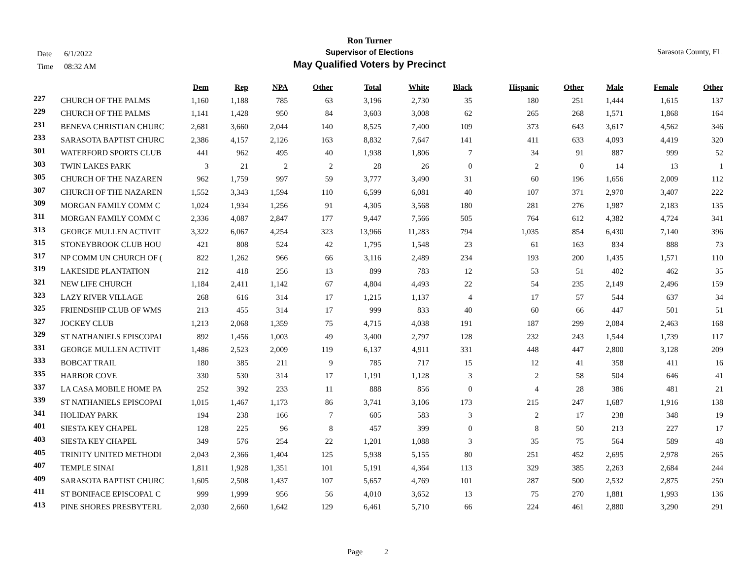Ron Turner
Supervisor of Elections
May Qualified Voters by Precinct
Date 6/1/2022
Time 08:32 AM
Sarasota County, FL
| | | Dem | Rep | NPA | Other | Total | White | Black | Hispanic | Other | Male | Female | Other |
| --- | --- | --- | --- | --- | --- | --- | --- | --- | --- | --- | --- | --- | --- |
| 227 | CHURCH OF THE PALMS | 1,160 | 1,188 | 785 | 63 | 3,196 | 2,730 | 35 | 180 | 251 | 1,444 | 1,615 | 137 |
| 229 | CHURCH OF THE PALMS | 1,141 | 1,428 | 950 | 84 | 3,603 | 3,008 | 62 | 265 | 268 | 1,571 | 1,868 | 164 |
| 231 | BENEVA CHRISTIAN CHURC | 2,681 | 3,660 | 2,044 | 140 | 8,525 | 7,400 | 109 | 373 | 643 | 3,617 | 4,562 | 346 |
| 233 | SARASOTA BAPTIST CHURC | 2,386 | 4,157 | 2,126 | 163 | 8,832 | 7,647 | 141 | 411 | 633 | 4,093 | 4,419 | 320 |
| 301 | WATERFORD SPORTS CLUB | 441 | 962 | 495 | 40 | 1,938 | 1,806 | 7 | 34 | 91 | 887 | 999 | 52 |
| 303 | TWIN LAKES PARK | 3 | 21 | 2 | 2 | 28 | 26 | 0 | 2 | 0 | 14 | 13 | 1 |
| 305 | CHURCH OF THE NAZAREN | 962 | 1,759 | 997 | 59 | 3,777 | 3,490 | 31 | 60 | 196 | 1,656 | 2,009 | 112 |
| 307 | CHURCH OF THE NAZAREN | 1,552 | 3,343 | 1,594 | 110 | 6,599 | 6,081 | 40 | 107 | 371 | 2,970 | 3,407 | 222 |
| 309 | MORGAN FAMILY COMM C | 1,024 | 1,934 | 1,256 | 91 | 4,305 | 3,568 | 180 | 281 | 276 | 1,987 | 2,183 | 135 |
| 311 | MORGAN FAMILY COMM C | 2,336 | 4,087 | 2,847 | 177 | 9,447 | 7,566 | 505 | 764 | 612 | 4,382 | 4,724 | 341 |
| 313 | GEORGE MULLEN ACTIVIT | 3,322 | 6,067 | 4,254 | 323 | 13,966 | 11,283 | 794 | 1,035 | 854 | 6,430 | 7,140 | 396 |
| 315 | STONEYBROOK CLUB HOU | 421 | 808 | 524 | 42 | 1,795 | 1,548 | 23 | 61 | 163 | 834 | 888 | 73 |
| 317 | NP COMM UN CHURCH OF ( | 822 | 1,262 | 966 | 66 | 3,116 | 2,489 | 234 | 193 | 200 | 1,435 | 1,571 | 110 |
| 319 | LAKESIDE PLANTATION | 212 | 418 | 256 | 13 | 899 | 783 | 12 | 53 | 51 | 402 | 462 | 35 |
| 321 | NEW LIFE CHURCH | 1,184 | 2,411 | 1,142 | 67 | 4,804 | 4,493 | 22 | 54 | 235 | 2,149 | 2,496 | 159 |
| 323 | LAZY RIVER VILLAGE | 268 | 616 | 314 | 17 | 1,215 | 1,137 | 4 | 17 | 57 | 544 | 637 | 34 |
| 325 | FRIENDSHIP CLUB OF WMS | 213 | 455 | 314 | 17 | 999 | 833 | 40 | 60 | 66 | 447 | 501 | 51 |
| 327 | JOCKEY CLUB | 1,213 | 2,068 | 1,359 | 75 | 4,715 | 4,038 | 191 | 187 | 299 | 2,084 | 2,463 | 168 |
| 329 | ST NATHANIELS EPISCOPAI | 892 | 1,456 | 1,003 | 49 | 3,400 | 2,797 | 128 | 232 | 243 | 1,544 | 1,739 | 117 |
| 331 | GEORGE MULLEN ACTIVIT | 1,486 | 2,523 | 2,009 | 119 | 6,137 | 4,911 | 331 | 448 | 447 | 2,800 | 3,128 | 209 |
| 333 | BOBCAT TRAIL | 180 | 385 | 211 | 9 | 785 | 717 | 15 | 12 | 41 | 358 | 411 | 16 |
| 335 | HARBOR COVE | 330 | 530 | 314 | 17 | 1,191 | 1,128 | 3 | 2 | 58 | 504 | 646 | 41 |
| 337 | LA CASA MOBILE HOME PA | 252 | 392 | 233 | 11 | 888 | 856 | 0 | 4 | 28 | 386 | 481 | 21 |
| 339 | ST NATHANIELS EPISCOPAI | 1,015 | 1,467 | 1,173 | 86 | 3,741 | 3,106 | 173 | 215 | 247 | 1,687 | 1,916 | 138 |
| 341 | HOLIDAY PARK | 194 | 238 | 166 | 7 | 605 | 583 | 3 | 2 | 17 | 238 | 348 | 19 |
| 401 | SIESTA KEY CHAPEL | 128 | 225 | 96 | 8 | 457 | 399 | 0 | 8 | 50 | 213 | 227 | 17 |
| 403 | SIESTA KEY CHAPEL | 349 | 576 | 254 | 22 | 1,201 | 1,088 | 3 | 35 | 75 | 564 | 589 | 48 |
| 405 | TRINITY UNITED METHODI | 2,043 | 2,366 | 1,404 | 125 | 5,938 | 5,155 | 80 | 251 | 452 | 2,695 | 2,978 | 265 |
| 407 | TEMPLE SINAI | 1,811 | 1,928 | 1,351 | 101 | 5,191 | 4,364 | 113 | 329 | 385 | 2,263 | 2,684 | 244 |
| 409 | SARASOTA BAPTIST CHURC | 1,605 | 2,508 | 1,437 | 107 | 5,657 | 4,769 | 101 | 287 | 500 | 2,532 | 2,875 | 250 |
| 411 | ST BONIFACE EPISCOPAL C | 999 | 1,999 | 956 | 56 | 4,010 | 3,652 | 13 | 75 | 270 | 1,881 | 1,993 | 136 |
| 413 | PINE SHORES PRESBYTERL | 2,030 | 2,660 | 1,642 | 129 | 6,461 | 5,710 | 66 | 224 | 461 | 2,880 | 3,290 | 291 |
Page 2